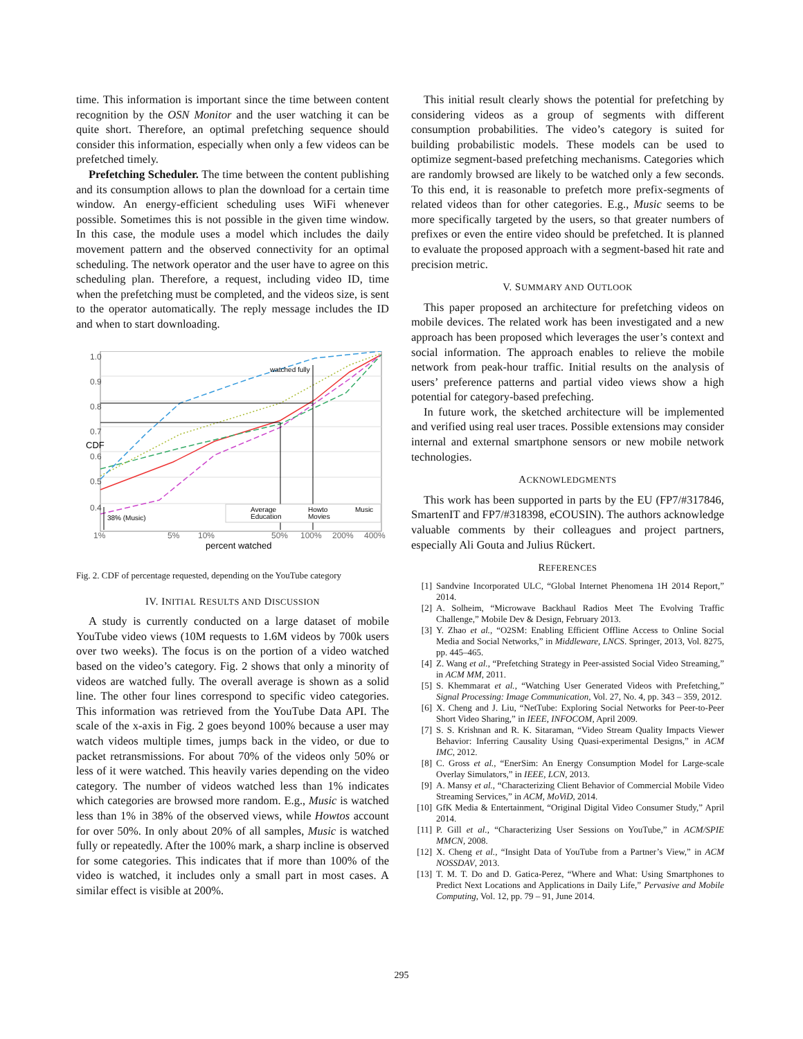time. This information is important since the time between content recognition by the OSN Monitor and the user watching it can be quite short. Therefore, an optimal prefetching sequence should consider this information, especially when only a few videos can be prefetched timely.
Prefetching Scheduler. The time between the content publishing and its consumption allows to plan the download for a certain time window. An energy-efficient scheduling uses WiFi whenever possible. Sometimes this is not possible in the given time window. In this case, the module uses a model which includes the daily movement pattern and the observed connectivity for an optimal scheduling. The network operator and the user have to agree on this scheduling plan. Therefore, a request, including video ID, time when the prefetching must be completed, and the videos size, is sent to the operator automatically. The reply message includes the ID and when to start downloading.
1.0
0.9
0.8
0.7
0.6
0.5
0.4
CDF
watched fully
38% (Music)
Average
Education
Howto
Movies
Music
1%
5%
10%
50%
100%
200%
400%
percent watched
Fig. 2. CDF of percentage requested, depending on the YouTube category
IV. INITIAL RESULTS AND DISCUSSION
A study is currently conducted on a large dataset of mobile YouTube video views (10M requests to 1.6M videos by 700k users over two weeks). The focus is on the portion of a video watched based on the video’s category. Fig. 2 shows that only a minority of videos are watched fully. The overall average is shown as a solid line. The other four lines correspond to specific video categories. This information was retrieved from the YouTube Data API. The scale of the x-axis in Fig. 2 goes beyond 100% because a user may watch videos multiple times, jumps back in the video, or due to packet retransmissions. For about 70% of the videos only 50% or less of it were watched. This heavily varies depending on the video category. The number of videos watched less than 1% indicates which categories are browsed more random. E.g., Music is watched less than 1% in 38% of the observed views, while Howtos account for over 50%. In only about 20% of all samples, Music is watched fully or repeatedly. After the 100% mark, a sharp incline is observed for some categories. This indicates that if more than 100% of the video is watched, it includes only a small part in most cases. A similar effect is visible at 200%.
This initial result clearly shows the potential for prefetching by considering videos as a group of segments with different consumption probabilities. The video’s category is suited for building probabilistic models. These models can be used to optimize segment-based prefetching mechanisms. Categories which are randomly browsed are likely to be watched only a few seconds. To this end, it is reasonable to prefetch more prefix-segments of related videos than for other categories. E.g., Music seems to be more specifically targeted by the users, so that greater numbers of prefixes or even the entire video should be prefetched. It is planned to evaluate the proposed approach with a segment-based hit rate and precision metric.
V. SUMMARY AND OUTLOOK
This paper proposed an architecture for prefetching videos on mobile devices. The related work has been investigated and a new approach has been proposed which leverages the user’s context and social information. The approach enables to relieve the mobile network from peak-hour traffic. Initial results on the analysis of users’ preference patterns and partial video views show a high potential for category-based prefeching.
In future work, the sketched architecture will be implemented and verified using real user traces. Possible extensions may consider internal and external smartphone sensors or new mobile network technologies.
ACKNOWLEDGMENTS
This work has been supported in parts by the EU (FP7/#317846, SmartenIT and FP7/#318398, eCOUSIN). The authors acknowledge valuable comments by their colleagues and project partners, especially Ali Gouta and Julius Rückert.
REFERENCES
[1] Sandvine Incorporated ULC, “Global Internet Phenomena 1H 2014 Report,” 2014.
[2] A. Solheim, “Microwave Backhaul Radios Meet The Evolving Traffic Challenge,” Mobile Dev & Design, February 2013.
[3] Y. Zhao et al., “O2SM: Enabling Efficient Offline Access to Online Social Media and Social Networks,” in Middleware, LNCS. Springer, 2013, Vol. 8275, pp. 445–465.
[4] Z. Wang et al., “Prefetching Strategy in Peer-assisted Social Video Streaming,” in ACM MM, 2011.
[5] S. Khemmarat et al., “Watching User Generated Videos with Prefetching,” Signal Processing: Image Communication, Vol. 27, No. 4, pp. 343 – 359, 2012.
[6] X. Cheng and J. Liu, “NetTube: Exploring Social Networks for Peer-to-Peer Short Video Sharing,” in IEEE, INFOCOM, April 2009.
[7] S. S. Krishnan and R. K. Sitaraman, “Video Stream Quality Impacts Viewer Behavior: Inferring Causality Using Quasi-experimental Designs,” in ACM IMC, 2012.
[8] C. Gross et al., “EnerSim: An Energy Consumption Model for Large-scale Overlay Simulators,” in IEEE, LCN, 2013.
[9] A. Mansy et al., “Characterizing Client Behavior of Commercial Mobile Video Streaming Services,” in ACM, MoViD, 2014.
[10] GfK Media & Entertainment, “Original Digital Video Consumer Study,” April 2014.
[11] P. Gill et al., “Characterizing User Sessions on YouTube,” in ACM/SPIE MMCN, 2008.
[12] X. Cheng et al., “Insight Data of YouTube from a Partner’s View,” in ACM NOSSDAV, 2013.
[13] T. M. T. Do and D. Gatica-Perez, “Where and What: Using Smartphones to Predict Next Locations and Applications in Daily Life,” Pervasive and Mobile Computing, Vol. 12, pp. 79 – 91, June 2014.
295